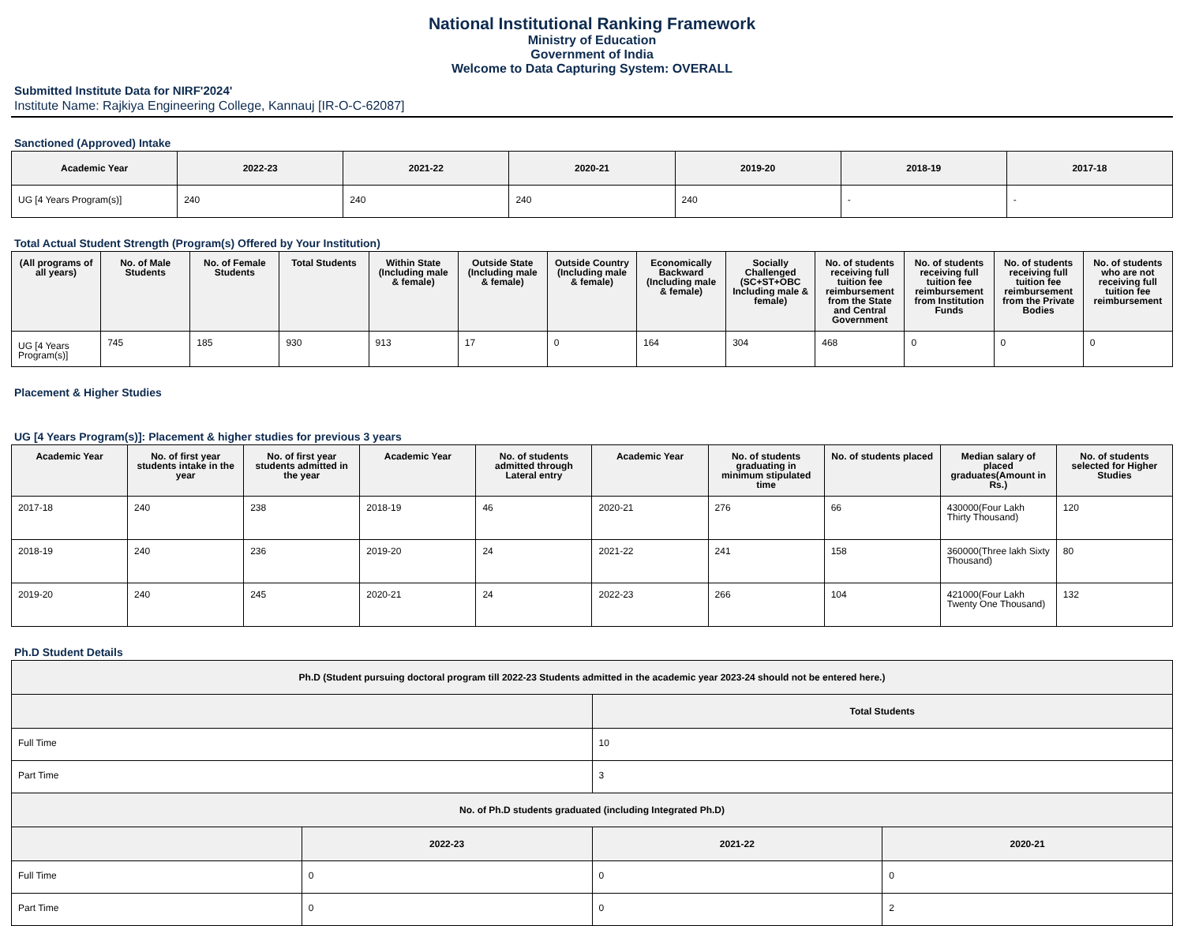National Institutional Ranking Framework
Ministry of Education
Government of India
Welcome to Data Capturing System: OVERALL
Submitted Institute Data for NIRF'2024'
Institute Name: Rajkiya Engineering College, Kannauj [IR-O-C-62087]
Sanctioned (Approved) Intake
| Academic Year | 2022-23 | 2021-22 | 2020-21 | 2019-20 | 2018-19 | 2017-18 |
| --- | --- | --- | --- | --- | --- | --- |
| UG [4 Years Program(s)] | 240 | 240 | 240 | 240 | - | - |
Total Actual Student Strength (Program(s) Offered by Your Institution)
| (All programs of all years) | No. of Male Students | No. of Female Students | Total Students | Within State (Including male & female) | Outside State (Including male & female) | Outside Country (Including male & female) | Economically Backward (Including male & female) | Socially Challenged (SC+ST+OBC Including male & female) | No. of students receiving full tuition fee reimbursement from the State and Central Government | No. of students receiving full tuition fee reimbursement from Institution Funds | No. of students receiving full tuition fee reimbursement from the Private Bodies | No. of students who are not receiving full tuition fee reimbursement |
| --- | --- | --- | --- | --- | --- | --- | --- | --- | --- | --- | --- | --- |
| UG [4 Years Program(s)] | 745 | 185 | 930 | 913 | 17 | 0 | 164 | 304 | 468 | 0 | 0 | 0 |
Placement & Higher Studies
UG [4 Years Program(s)]: Placement & higher studies for previous 3 years
| Academic Year | No. of first year students intake in the year | No. of first year students admitted in the year | Academic Year | No. of students admitted through Lateral entry | Academic Year | No. of students graduating in minimum stipulated time | No. of students placed | Median salary of placed graduates(Amount in Rs.) | No. of students selected for Higher Studies |
| --- | --- | --- | --- | --- | --- | --- | --- | --- | --- |
| 2017-18 | 240 | 238 | 2018-19 | 46 | 2020-21 | 276 | 66 | 430000(Four Lakh Thirty Thousand) | 120 |
| 2018-19 | 240 | 236 | 2019-20 | 24 | 2021-22 | 241 | 158 | 360000(Three lakh Sixty Thousand) | 80 |
| 2019-20 | 240 | 245 | 2020-21 | 24 | 2022-23 | 266 | 104 | 421000(Four Lakh Twenty One Thousand) | 132 |
Ph.D Student Details
| Ph.D (Student pursuing doctoral program till 2022-23 Students admitted in the academic year 2023-24 should not be entered here.) | | | |
| --- | --- | --- | --- |
| | | Total Students | |
| Full Time | | 10 | |
| Part Time | | 3 | |
| No. of Ph.D students graduated (including Integrated Ph.D) | | | |
| | 2022-23 | 2021-22 | 2020-21 |
| Full Time | 0 | 0 | 0 |
| Part Time | 0 | 0 | 2 |